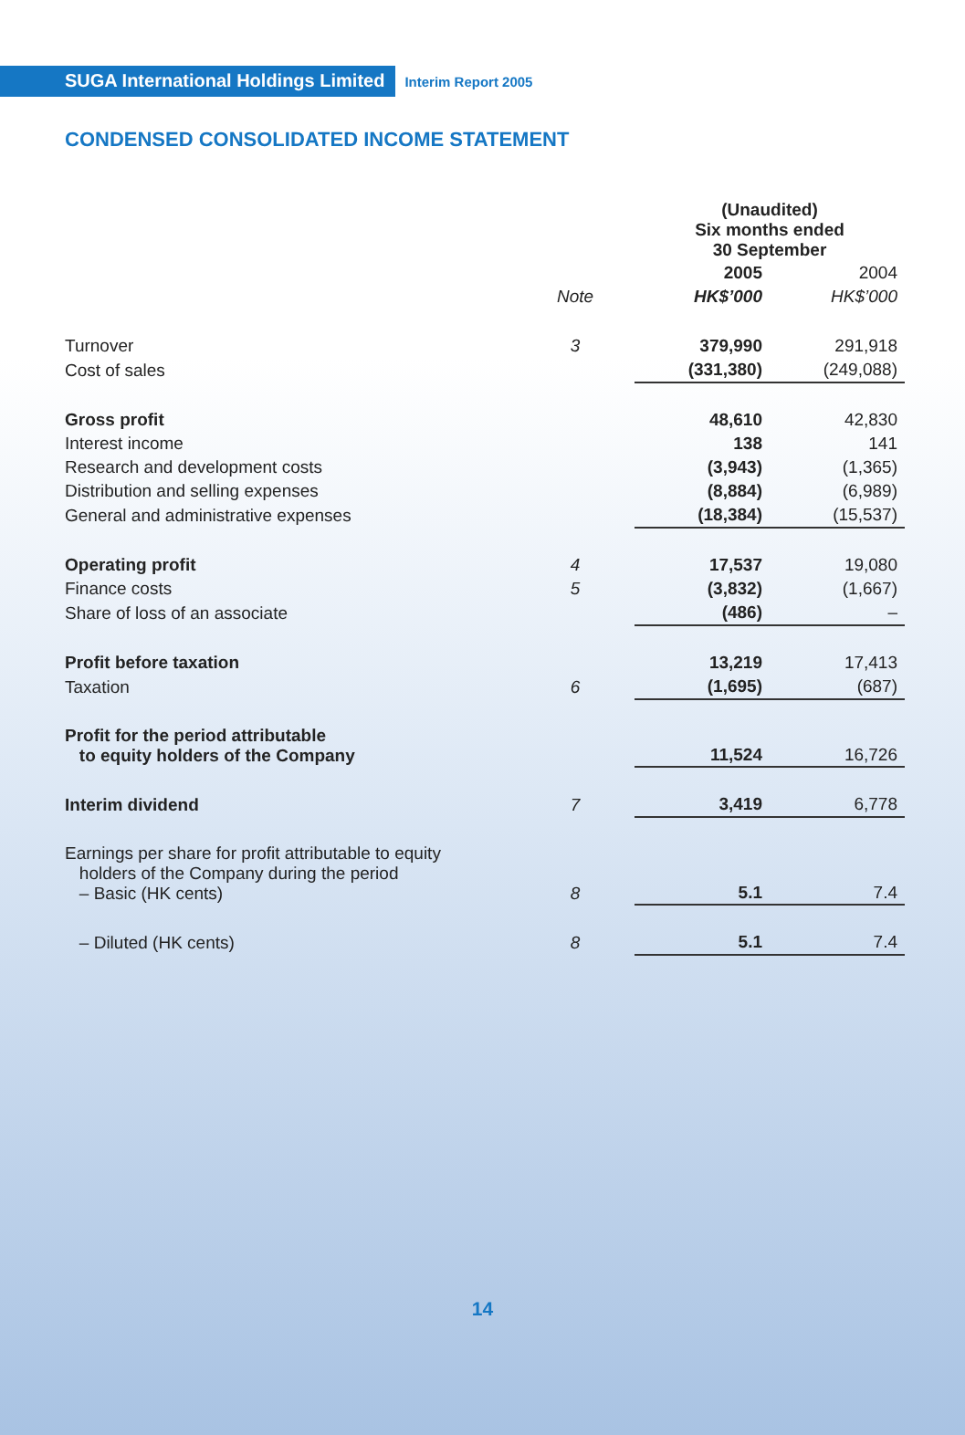SUGA International Holdings Limited Interim Report 2005
CONDENSED CONSOLIDATED INCOME STATEMENT
| | | (Unaudited) Six months ended 30 September | |
| --- | --- | --- | --- |
| | | 2005 | 2004 |
| | Note | HK$’000 | HK$’000 |
| Turnover | 3 | 379,990 | 291,918 |
| Cost of sales | | (331,380) | (249,088) |
| Gross profit | | 48,610 | 42,830 |
| Interest income | | 138 | 141 |
| Research and development costs | | (3,943) | (1,365) |
| Distribution and selling expenses | | (8,884) | (6,989) |
| General and administrative expenses | | (18,384) | (15,537) |
| Operating profit | 4 | 17,537 | 19,080 |
| Finance costs | 5 | (3,832) | (1,667) |
| Share of loss of an associate | | (486) | – |
| Profit before taxation | | 13,219 | 17,413 |
| Taxation | 6 | (1,695) | (687) |
| Profit for the period attributable to equity holders of the Company | | 11,524 | 16,726 |
| Interim dividend | 7 | 3,419 | 6,778 |
| Earnings per share for profit attributable to equity holders of the Company during the period – Basic (HK cents) | 8 | 5.1 | 7.4 |
| – Diluted (HK cents) | 8 | 5.1 | 7.4 |
14